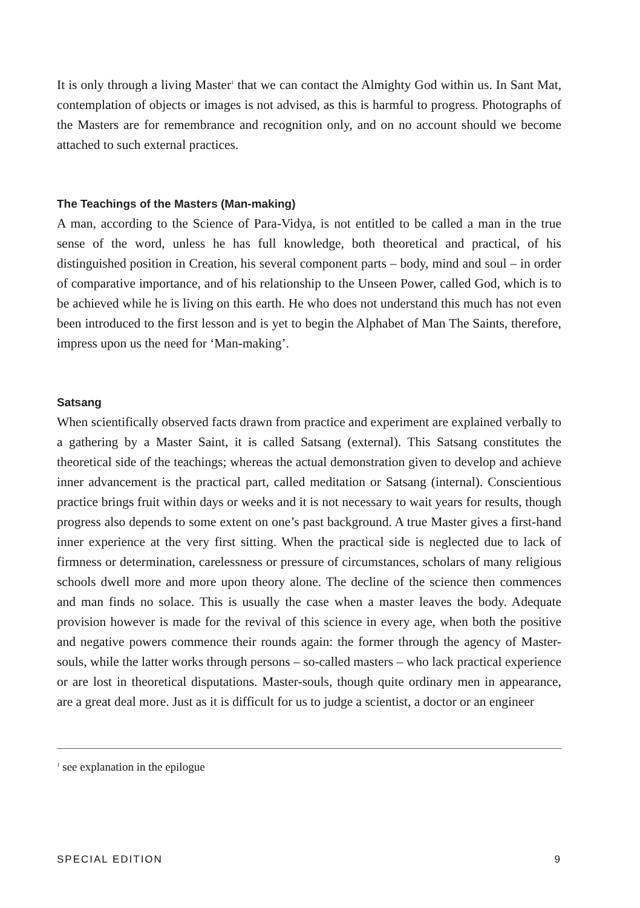It is only through a living Master<sup>1</sup> that we can contact the Almighty God within us. In Sant Mat, contemplation of objects or images is not advised, as this is harmful to progress. Photographs of the Masters are for remembrance and recognition only, and on no account should we become attached to such external practices.
The Teachings of the Masters (Man-making)
A man, according to the Science of Para-Vidya, is not entitled to be called a man in the true sense of the word, unless he has full knowledge, both theoretical and practical, of his distinguished position in Creation, his several component parts – body, mind and soul – in order of comparative importance, and of his relationship to the Unseen Power, called God, which is to be achieved while he is living on this earth. He who does not understand this much has not even been introduced to the first lesson and is yet to begin the Alphabet of Man The Saints, therefore, impress upon us the need for ‘Man-making’.
Satsang
When scientifically observed facts drawn from practice and experiment are explained verbally to a gathering by a Master Saint, it is called Satsang (external). This Satsang constitutes the theoretical side of the teachings; whereas the actual demonstration given to develop and achieve inner advancement is the practical part, called meditation or Satsang (internal). Conscientious practice brings fruit within days or weeks and it is not necessary to wait years for results, though progress also depends to some extent on one’s past background. A true Master gives a first-hand inner experience at the very first sitting. When the practical side is neglected due to lack of firmness or determination, carelessness or pressure of circumstances, scholars of many religious schools dwell more and more upon theory alone. The decline of the science then commences and man finds no solace. This is usually the case when a master leaves the body. Adequate provision however is made for the revival of this science in every age, when both the positive and negative powers commence their rounds again: the former through the agency of Master-souls, while the latter works through persons – so-called masters – who lack practical experience or are lost in theoretical disputations. Master-souls, though quite ordinary men in appearance, are a great deal more. Just as it is difficult for us to judge a scientist, a doctor or an engineer
<sup>1</sup> see explanation in the epilogue
SPECIAL EDITION 9